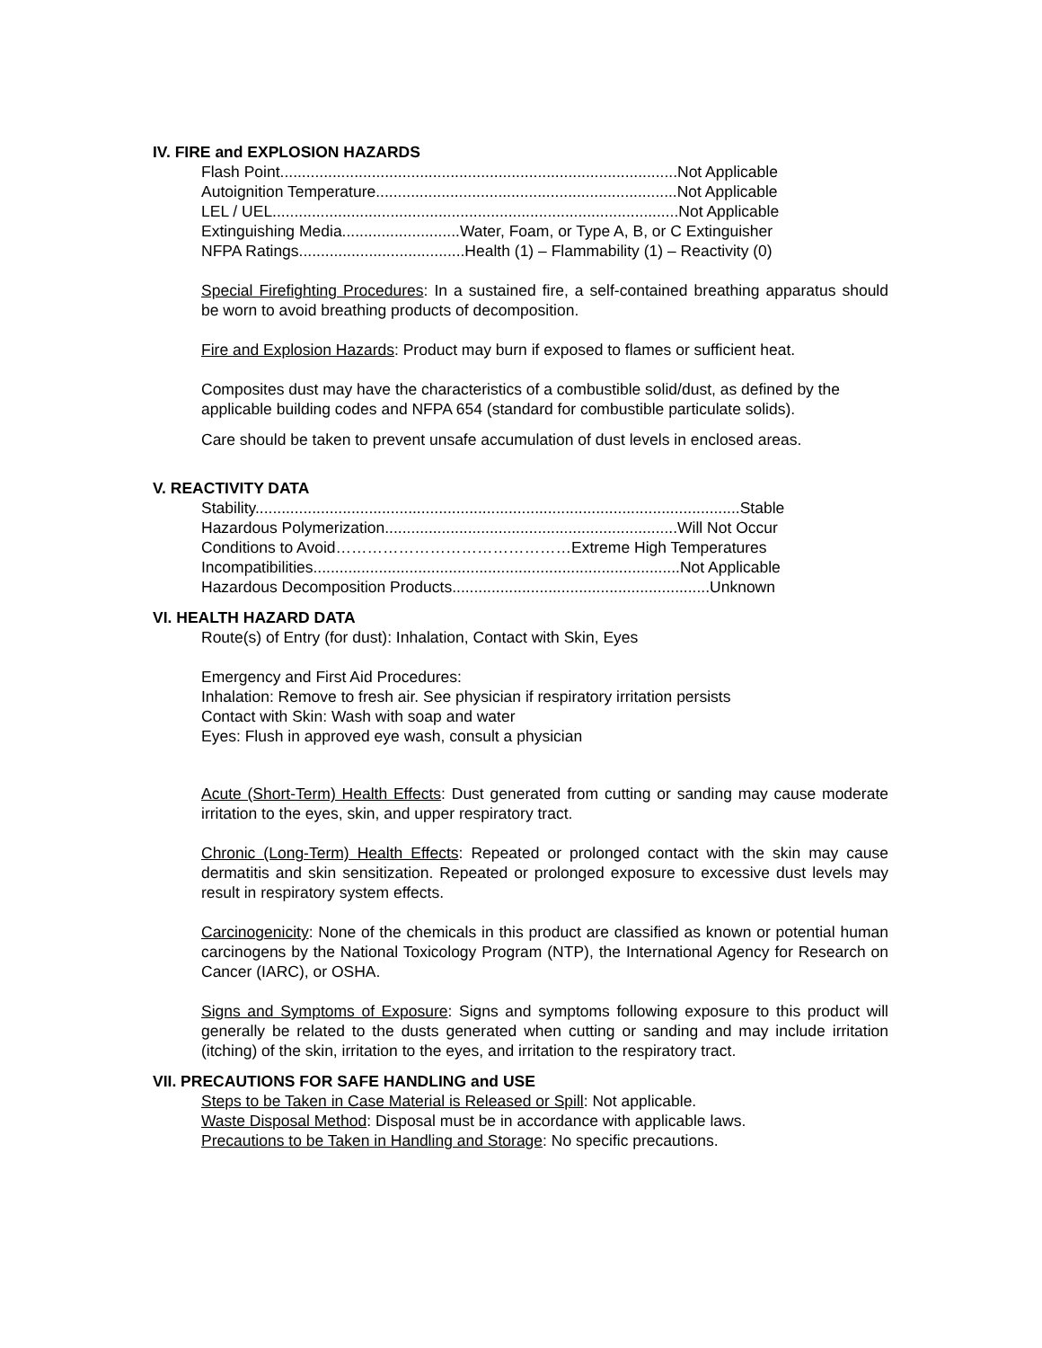IV. FIRE and EXPLOSION HAZARDS
Flash Point...........................................................................................Not Applicable
Autoignition Temperature.....................................................................Not Applicable
LEL / UEL.............................................................................................Not Applicable
Extinguishing Media...........................Water, Foam, or Type A, B, or C Extinguisher
NFPA Ratings......................................Health (1) – Flammability (1) – Reactivity (0)
Special Firefighting Procedures: In a sustained fire, a self-contained breathing apparatus should be worn to avoid breathing products of decomposition.
Fire and Explosion Hazards: Product may burn if exposed to flames or sufficient heat.
Composites dust may have the characteristics of a combustible solid/dust, as defined by the applicable building codes and NFPA 654 (standard for combustible particulate solids).
Care should be taken to prevent unsafe accumulation of dust levels in enclosed areas.
V. REACTIVITY DATA
Stability...............................................................................................................Stable
Hazardous Polymerization...................................................................Will Not Occur
Conditions to Avoid………………………………………Extreme High Temperatures
Incompatibilities....................................................................................Not Applicable
Hazardous Decomposition Products...........................................................Unknown
VI. HEALTH HAZARD DATA
Route(s) of Entry (for dust): Inhalation, Contact with Skin, Eyes
Emergency and First Aid Procedures:
Inhalation: Remove to fresh air. See physician if respiratory irritation persists
Contact with Skin: Wash with soap and water
Eyes: Flush in approved eye wash, consult a physician
Acute (Short-Term) Health Effects: Dust generated from cutting or sanding may cause moderate irritation to the eyes, skin, and upper respiratory tract.
Chronic (Long-Term) Health Effects: Repeated or prolonged contact with the skin may cause dermatitis and skin sensitization. Repeated or prolonged exposure to excessive dust levels may result in respiratory system effects.
Carcinogenicity: None of the chemicals in this product are classified as known or potential human carcinogens by the National Toxicology Program (NTP), the International Agency for Research on Cancer (IARC), or OSHA.
Signs and Symptoms of Exposure: Signs and symptoms following exposure to this product will generally be related to the dusts generated when cutting or sanding and may include irritation (itching) of the skin, irritation to the eyes, and irritation to the respiratory tract.
VII. PRECAUTIONS FOR SAFE HANDLING and USE
Steps to be Taken in Case Material is Released or Spill: Not applicable.
Waste Disposal Method: Disposal must be in accordance with applicable laws.
Precautions to be Taken in Handling and Storage: No specific precautions.